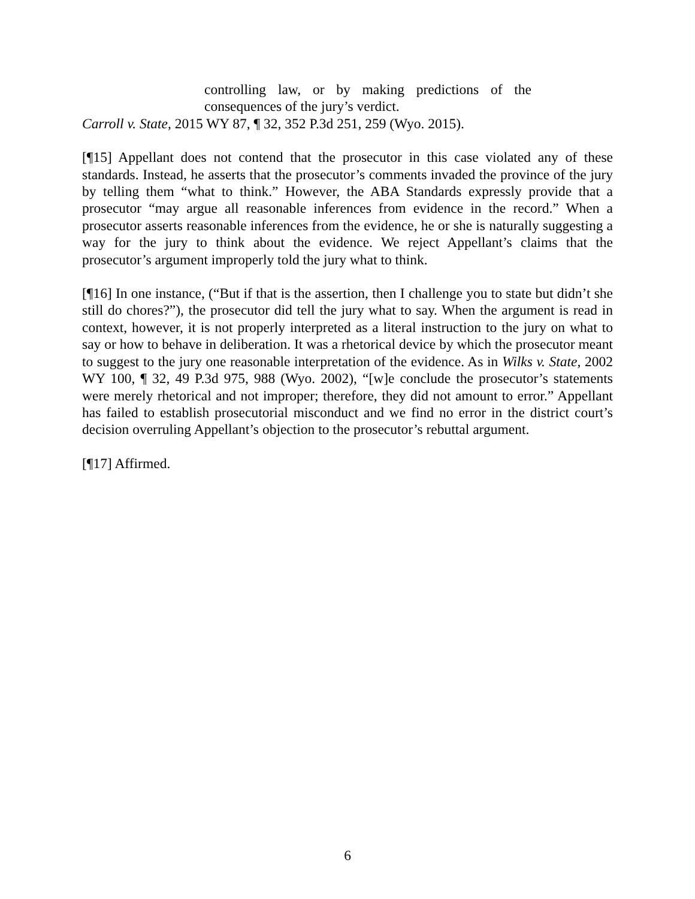controlling law, or by making predictions of the consequences of the jury’s verdict.
Carroll v. State, 2015 WY 87, ¶ 32, 352 P.3d 251, 259 (Wyo. 2015).
[¶15] Appellant does not contend that the prosecutor in this case violated any of these standards. Instead, he asserts that the prosecutor’s comments invaded the province of the jury by telling them “what to think.” However, the ABA Standards expressly provide that a prosecutor “may argue all reasonable inferences from evidence in the record.” When a prosecutor asserts reasonable inferences from the evidence, he or she is naturally suggesting a way for the jury to think about the evidence. We reject Appellant’s claims that the prosecutor’s argument improperly told the jury what to think.
[¶16] In one instance, (“But if that is the assertion, then I challenge you to state but didn’t she still do chores?”), the prosecutor did tell the jury what to say. When the argument is read in context, however, it is not properly interpreted as a literal instruction to the jury on what to say or how to behave in deliberation. It was a rhetorical device by which the prosecutor meant to suggest to the jury one reasonable interpretation of the evidence. As in Wilks v. State, 2002 WY 100, ¶ 32, 49 P.3d 975, 988 (Wyo. 2002), “[w]e conclude the prosecutor’s statements were merely rhetorical and not improper; therefore, they did not amount to error.” Appellant has failed to establish prosecutorial misconduct and we find no error in the district court’s decision overruling Appellant’s objection to the prosecutor’s rebuttal argument.
[¶17] Affirmed.
6